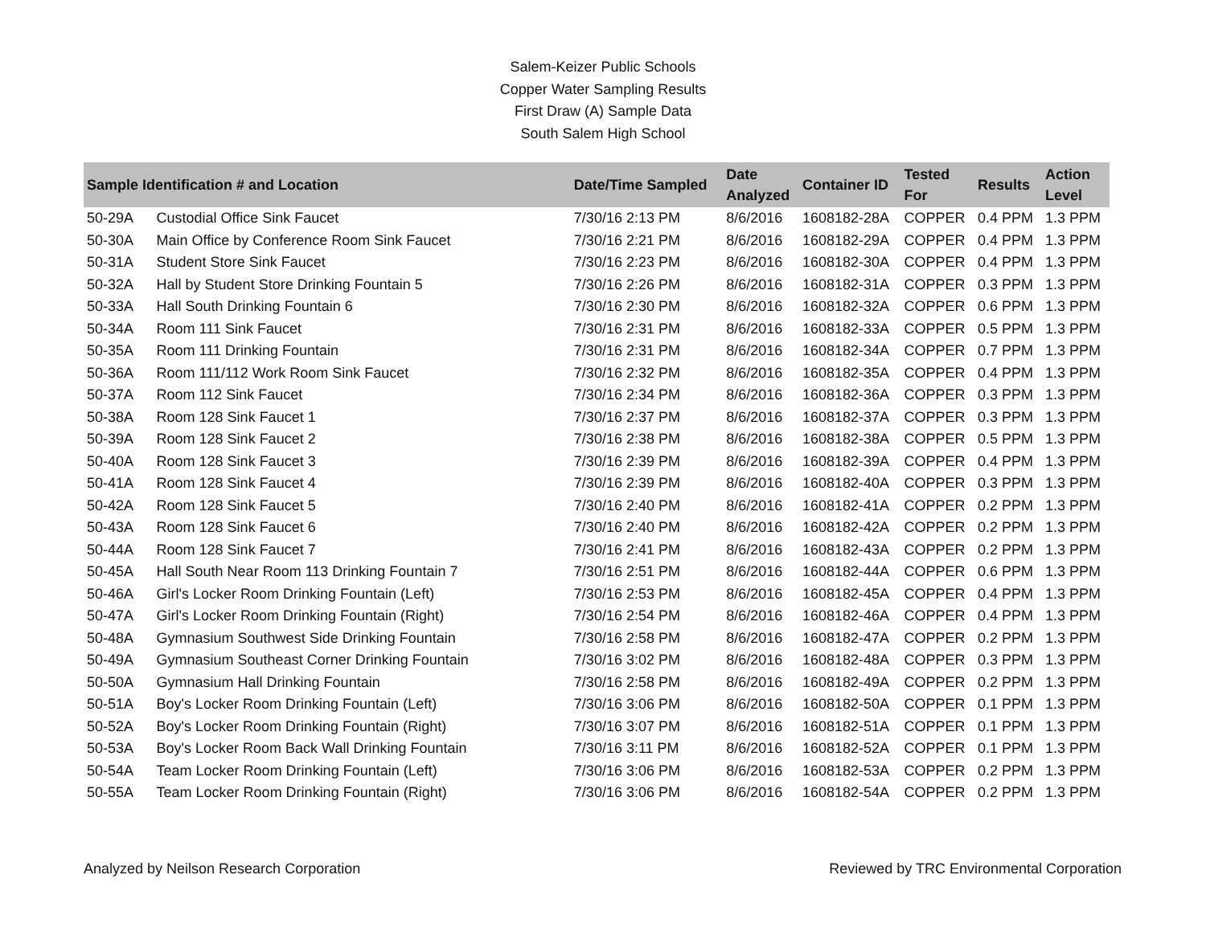Salem-Keizer Public Schools
Copper Water Sampling Results
First Draw (A) Sample Data
South Salem High School
| Sample Identification # and Location | | Date/Time Sampled | Date Analyzed | Container ID | Tested For | Results | Action Level |
| --- | --- | --- | --- | --- | --- | --- | --- |
| 50-29A | Custodial Office Sink Faucet | 7/30/16 2:13 PM | 8/6/2016 | 1608182-28A | COPPER | 0.4 PPM | 1.3 PPM |
| 50-30A | Main Office by Conference Room Sink Faucet | 7/30/16 2:21 PM | 8/6/2016 | 1608182-29A | COPPER | 0.4 PPM | 1.3 PPM |
| 50-31A | Student Store Sink Faucet | 7/30/16 2:23 PM | 8/6/2016 | 1608182-30A | COPPER | 0.4 PPM | 1.3 PPM |
| 50-32A | Hall by Student Store Drinking Fountain 5 | 7/30/16 2:26 PM | 8/6/2016 | 1608182-31A | COPPER | 0.3 PPM | 1.3 PPM |
| 50-33A | Hall South Drinking Fountain 6 | 7/30/16 2:30 PM | 8/6/2016 | 1608182-32A | COPPER | 0.6 PPM | 1.3 PPM |
| 50-34A | Room 111 Sink Faucet | 7/30/16 2:31 PM | 8/6/2016 | 1608182-33A | COPPER | 0.5 PPM | 1.3 PPM |
| 50-35A | Room 111 Drinking Fountain | 7/30/16 2:31 PM | 8/6/2016 | 1608182-34A | COPPER | 0.7 PPM | 1.3 PPM |
| 50-36A | Room 111/112 Work Room Sink Faucet | 7/30/16 2:32 PM | 8/6/2016 | 1608182-35A | COPPER | 0.4 PPM | 1.3 PPM |
| 50-37A | Room 112 Sink Faucet | 7/30/16 2:34 PM | 8/6/2016 | 1608182-36A | COPPER | 0.3 PPM | 1.3 PPM |
| 50-38A | Room 128 Sink Faucet 1 | 7/30/16 2:37 PM | 8/6/2016 | 1608182-37A | COPPER | 0.3 PPM | 1.3 PPM |
| 50-39A | Room 128 Sink Faucet 2 | 7/30/16 2:38 PM | 8/6/2016 | 1608182-38A | COPPER | 0.5 PPM | 1.3 PPM |
| 50-40A | Room 128 Sink Faucet 3 | 7/30/16 2:39 PM | 8/6/2016 | 1608182-39A | COPPER | 0.4 PPM | 1.3 PPM |
| 50-41A | Room 128 Sink Faucet 4 | 7/30/16 2:39 PM | 8/6/2016 | 1608182-40A | COPPER | 0.3 PPM | 1.3 PPM |
| 50-42A | Room 128 Sink Faucet 5 | 7/30/16 2:40 PM | 8/6/2016 | 1608182-41A | COPPER | 0.2 PPM | 1.3 PPM |
| 50-43A | Room 128 Sink Faucet 6 | 7/30/16 2:40 PM | 8/6/2016 | 1608182-42A | COPPER | 0.2 PPM | 1.3 PPM |
| 50-44A | Room 128 Sink Faucet 7 | 7/30/16 2:41 PM | 8/6/2016 | 1608182-43A | COPPER | 0.2 PPM | 1.3 PPM |
| 50-45A | Hall South Near Room 113 Drinking Fountain 7 | 7/30/16 2:51 PM | 8/6/2016 | 1608182-44A | COPPER | 0.6 PPM | 1.3 PPM |
| 50-46A | Girl's Locker Room Drinking Fountain (Left) | 7/30/16 2:53 PM | 8/6/2016 | 1608182-45A | COPPER | 0.4 PPM | 1.3 PPM |
| 50-47A | Girl's Locker Room Drinking Fountain (Right) | 7/30/16 2:54 PM | 8/6/2016 | 1608182-46A | COPPER | 0.4 PPM | 1.3 PPM |
| 50-48A | Gymnasium Southwest Side Drinking Fountain | 7/30/16 2:58 PM | 8/6/2016 | 1608182-47A | COPPER | 0.2 PPM | 1.3 PPM |
| 50-49A | Gymnasium Southeast Corner Drinking Fountain | 7/30/16 3:02 PM | 8/6/2016 | 1608182-48A | COPPER | 0.3 PPM | 1.3 PPM |
| 50-50A | Gymnasium Hall Drinking Fountain | 7/30/16 2:58 PM | 8/6/2016 | 1608182-49A | COPPER | 0.2 PPM | 1.3 PPM |
| 50-51A | Boy's Locker Room Drinking Fountain (Left) | 7/30/16 3:06 PM | 8/6/2016 | 1608182-50A | COPPER | 0.1 PPM | 1.3 PPM |
| 50-52A | Boy's Locker Room Drinking Fountain (Right) | 7/30/16 3:07 PM | 8/6/2016 | 1608182-51A | COPPER | 0.1 PPM | 1.3 PPM |
| 50-53A | Boy's Locker Room Back Wall Drinking Fountain | 7/30/16 3:11 PM | 8/6/2016 | 1608182-52A | COPPER | 0.1 PPM | 1.3 PPM |
| 50-54A | Team Locker Room Drinking Fountain (Left) | 7/30/16 3:06 PM | 8/6/2016 | 1608182-53A | COPPER | 0.2 PPM | 1.3 PPM |
| 50-55A | Team Locker Room Drinking Fountain (Right) | 7/30/16 3:06 PM | 8/6/2016 | 1608182-54A | COPPER | 0.2 PPM | 1.3 PPM |
Analyzed by Neilson Research Corporation Reviewed by TRC Environmental Corporation